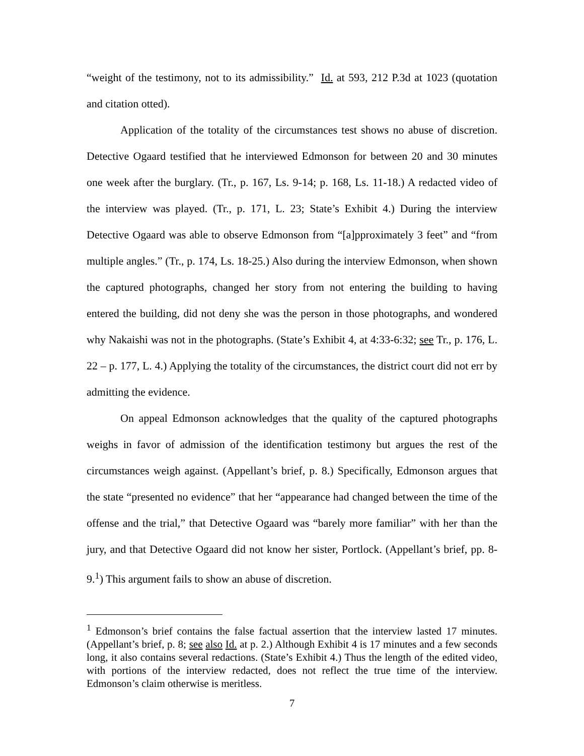“weight of the testimony, not to its admissibility.” Id. at 593, 212 P.3d at 1023 (quotation and citation otted).
Application of the totality of the circumstances test shows no abuse of discretion. Detective Ogaard testified that he interviewed Edmonson for between 20 and 30 minutes one week after the burglary. (Tr., p. 167, Ls. 9-14; p. 168, Ls. 11-18.) A redacted video of the interview was played. (Tr., p. 171, L. 23; State’s Exhibit 4.) During the interview Detective Ogaard was able to observe Edmonson from “[a]pproximately 3 feet” and “from multiple angles.” (Tr., p. 174, Ls. 18-25.) Also during the interview Edmonson, when shown the captured photographs, changed her story from not entering the building to having entered the building, did not deny she was the person in those photographs, and wondered why Nakaishi was not in the photographs. (State’s Exhibit 4, at 4:33-6:32; see Tr., p. 176, L. 22 – p. 177, L. 4.) Applying the totality of the circumstances, the district court did not err by admitting the evidence.
On appeal Edmonson acknowledges that the quality of the captured photographs weighs in favor of admission of the identification testimony but argues the rest of the circumstances weigh against. (Appellant’s brief, p. 8.) Specifically, Edmonson argues that the state “presented no evidence” that her “appearance had changed between the time of the offense and the trial,” that Detective Ogaard was “barely more familiar” with her than the jury, and that Detective Ogaard did not know her sister, Portlock. (Appellant’s brief, pp. 8-9.<sup>1</sup>) This argument fails to show an abuse of discretion.
<sup>1</sup> Edmonson’s brief contains the false factual assertion that the interview lasted 17 minutes. (Appellant’s brief, p. 8; see also Id. at p. 2.) Although Exhibit 4 is 17 minutes and a few seconds long, it also contains several redactions. (State’s Exhibit 4.) Thus the length of the edited video, with portions of the interview redacted, does not reflect the true time of the interview. Edmonson’s claim otherwise is meritless.
7